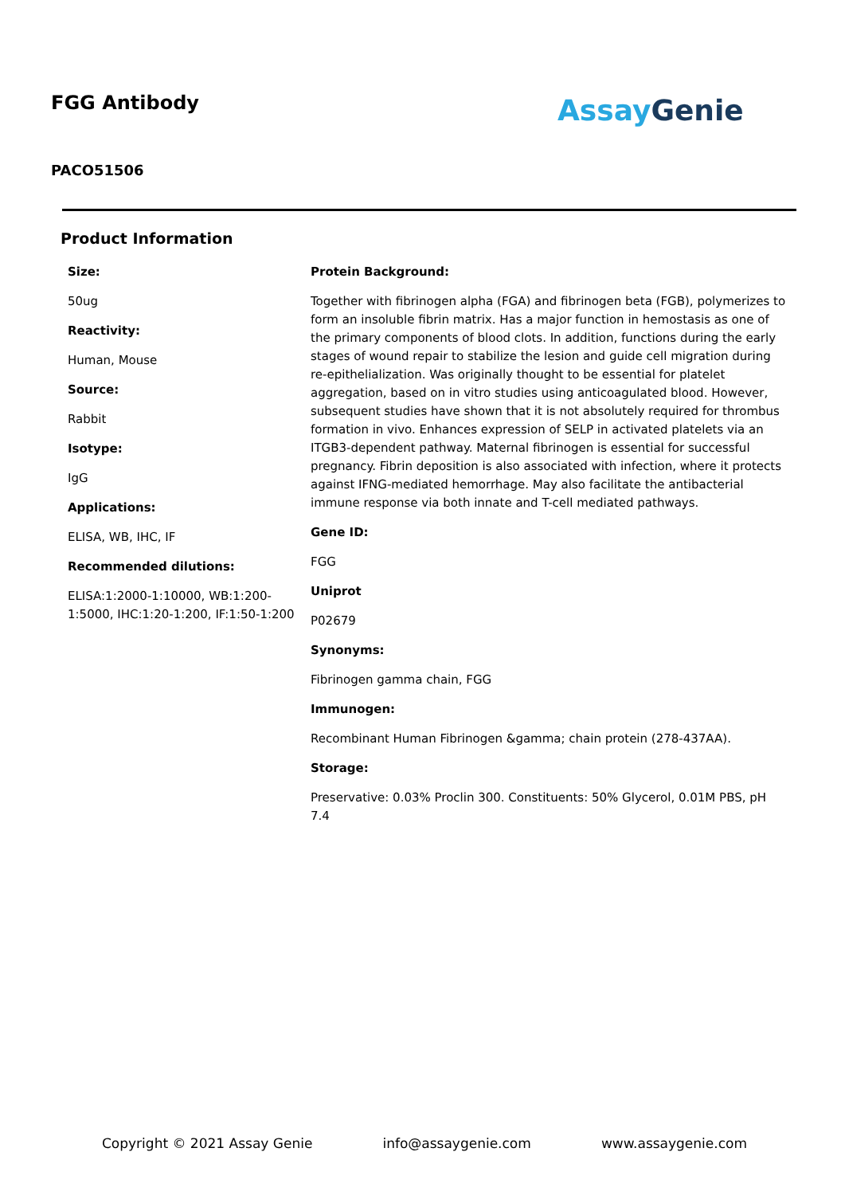FGG Antibody
PACO51506
Assay Genie
Product Information
Size:
50ug
Reactivity:
Human, Mouse
Source:
Rabbit
Isotype:
IgG
Applications:
ELISA, WB, IHC, IF
Recommended dilutions:
ELISA:1:2000-1:10000, WB:1:200-1:5000, IHC:1:20-1:200, IF:1:50-1:200
Protein Background:
Together with fibrinogen alpha (FGA) and fibrinogen beta (FGB), polymerizes to form an insoluble fibrin matrix. Has a major function in hemostasis as one of the primary components of blood clots. In addition, functions during the early stages of wound repair to stabilize the lesion and guide cell migration during re-epithelialization. Was originally thought to be essential for platelet aggregation, based on in vitro studies using anticoagulated blood. However, subsequent studies have shown that it is not absolutely required for thrombus formation in vivo. Enhances expression of SELP in activated platelets via an ITGB3-dependent pathway. Maternal fibrinogen is essential for successful pregnancy. Fibrin deposition is also associated with infection, where it protects against IFNG-mediated hemorrhage. May also facilitate the antibacterial immune response via both innate and T-cell mediated pathways.
Gene ID:
FGG
Uniprot
P02679
Synonyms:
Fibrinogen gamma chain, FGG
Immunogen:
Recombinant Human Fibrinogen &gamma; chain protein (278-437AA).
Storage:
Preservative: 0.03% Proclin 300. Constituents: 50% Glycerol, 0.01M PBS, pH 7.4
Copyright © 2021 Assay Genie info@assaygenie.com www.assaygenie.com